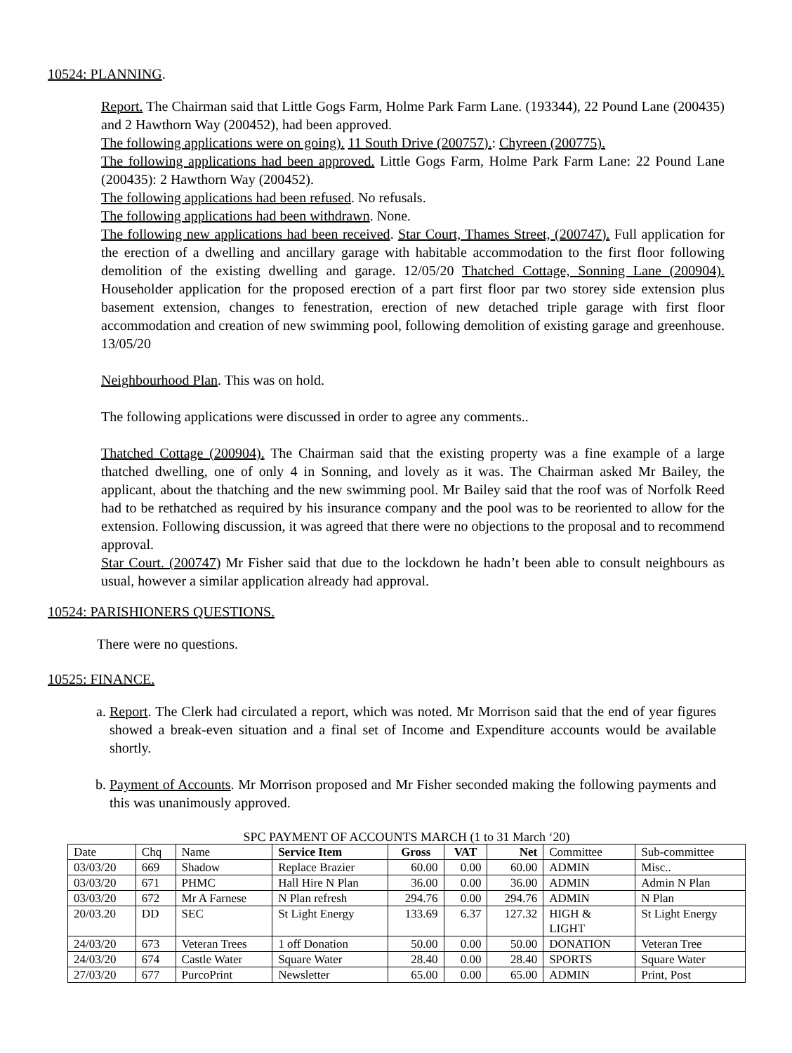10524: PLANNING.
Report. The Chairman said that Little Gogs Farm, Holme Park Farm Lane. (193344), 22 Pound Lane (200435) and 2 Hawthorn Way (200452), had been approved.
The following applications were on going). 11 South Drive (200757).: Chyreen (200775).
The following applications had been approved. Little Gogs Farm, Holme Park Farm Lane: 22 Pound Lane (200435): 2 Hawthorn Way (200452).
The following applications had been refused. No refusals.
The following applications had been withdrawn. None.
The following new applications had been received. Star Court, Thames Street, (200747). Full application for the erection of a dwelling and ancillary garage with habitable accommodation to the first floor following demolition of the existing dwelling and garage. 12/05/20 Thatched Cottage, Sonning Lane (200904). Householder application for the proposed erection of a part first floor par two storey side extension plus basement extension, changes to fenestration, erection of new detached triple garage with first floor accommodation and creation of new swimming pool, following demolition of existing garage and greenhouse. 13/05/20
Neighbourhood Plan. This was on hold.
The following applications were discussed in order to agree any comments..
Thatched Cottage (200904). The Chairman said that the existing property was a fine example of a large thatched dwelling, one of only 4 in Sonning, and lovely as it was. The Chairman asked Mr Bailey, the applicant, about the thatching and the new swimming pool. Mr Bailey said that the roof was of Norfolk Reed had to be rethatched as required by his insurance company and the pool was to be reoriented to allow for the extension. Following discussion, it was agreed that there were no objections to the proposal and to recommend approval.
Star Court. (200747) Mr Fisher said that due to the lockdown he hadn’t been able to consult neighbours as usual, however a similar application already had approval.
10524: PARISHIONERS QUESTIONS.
There were no questions.
10525: FINANCE.
a. Report. The Clerk had circulated a report, which was noted. Mr Morrison said that the end of year figures showed a break-even situation and a final set of Income and Expenditure accounts would be available shortly.
b. Payment of Accounts. Mr Morrison proposed and Mr Fisher seconded making the following payments and this was unanimously approved.
SPC PAYMENT OF ACCOUNTS MARCH (1 to 31 March ‘20)
| Date | Chq | Name | Service Item | Gross | VAT | Net | Committee | Sub-committee |
| 03/03/20 | 669 | Shadow | Replace Brazier | 60.00 | 0.00 | 60.00 | ADMIN | Misc.. |
| 03/03/20 | 671 | PHMC | Hall Hire N Plan | 36.00 | 0.00 | 36.00 | ADMIN | Admin N Plan |
| 03/03/20 | 672 | Mr A Farnese | N Plan refresh | 294.76 | 0.00 | 294.76 | ADMIN | N Plan |
| 20/03.20 | DD | SEC | St Light Energy | 133.69 | 6.37 | 127.32 | HIGH & LIGHT | St Light Energy |
| 24/03/20 | 673 | Veteran Trees | 1 off Donation | 50.00 | 0.00 | 50.00 | DONATION | Veteran Tree |
| 24/03/20 | 674 | Castle Water | Square Water | 28.40 | 0.00 | 28.40 | SPORTS | Square Water |
| 27/03/20 | 677 | PurcoPrint | Newsletter | 65.00 | 0.00 | 65.00 | ADMIN | Print, Post |